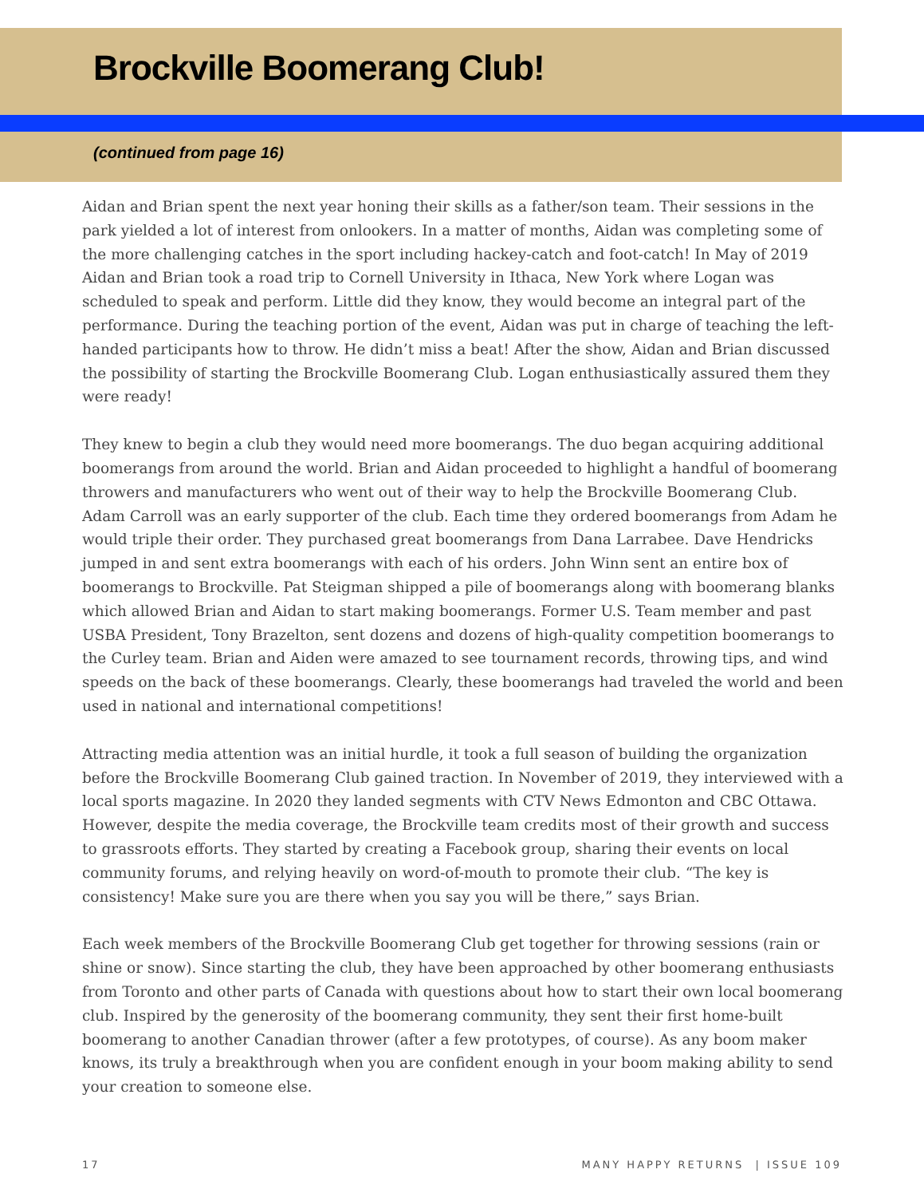Brockville Boomerang Club!
(continued from page 16)
Aidan and Brian spent the next year honing their skills as a father/son team. Their sessions in the park yielded a lot of interest from onlookers. In a matter of months, Aidan was completing some of the more challenging catches in the sport including hackey-catch and foot-catch! In May of 2019 Aidan and Brian took a road trip to Cornell University in Ithaca, New York where Logan was scheduled to speak and perform. Little did they know, they would become an integral part of the performance. During the teaching portion of the event, Aidan was put in charge of teaching the left-handed participants how to throw. He didn’t miss a beat! After the show, Aidan and Brian discussed the possibility of starting the Brockville Boomerang Club. Logan enthusiastically assured them they were ready!
They knew to begin a club they would need more boomerangs. The duo began acquiring additional boomerangs from around the world. Brian and Aidan proceeded to highlight a handful of boomerang throwers and manufacturers who went out of their way to help the Brockville Boomerang Club. Adam Carroll was an early supporter of the club. Each time they ordered boomerangs from Adam he would triple their order. They purchased great boomerangs from Dana Larrabee. Dave Hendricks jumped in and sent extra boomerangs with each of his orders. John Winn sent an entire box of boomerangs to Brockville. Pat Steigman shipped a pile of boomerangs along with boomerang blanks which allowed Brian and Aidan to start making boomerangs. Former U.S. Team member and past USBA President, Tony Brazelton, sent dozens and dozens of high-quality competition boomerangs to the Curley team. Brian and Aiden were amazed to see tournament records, throwing tips, and wind speeds on the back of these boomerangs. Clearly, these boomerangs had traveled the world and been used in national and international competitions!
Attracting media attention was an initial hurdle, it took a full season of building the organization before the Brockville Boomerang Club gained traction. In November of 2019, they interviewed with a local sports magazine. In 2020 they landed segments with CTV News Edmonton and CBC Ottawa. However, despite the media coverage, the Brockville team credits most of their growth and success to grassroots efforts. They started by creating a Facebook group, sharing their events on local community forums, and relying heavily on word-of-mouth to promote their club. “The key is consistency! Make sure you are there when you say you will be there,” says Brian.
Each week members of the Brockville Boomerang Club get together for throwing sessions (rain or shine or snow). Since starting the club, they have been approached by other boomerang enthusiasts from Toronto and other parts of Canada with questions about how to start their own local boomerang club. Inspired by the generosity of the boomerang community, they sent their first home-built boomerang to another Canadian thrower (after a few prototypes, of course). As any boom maker knows, its truly a breakthrough when you are confident enough in your boom making ability to send your creation to someone else.
17 MANY HAPPY RETURNS | ISSUE 109